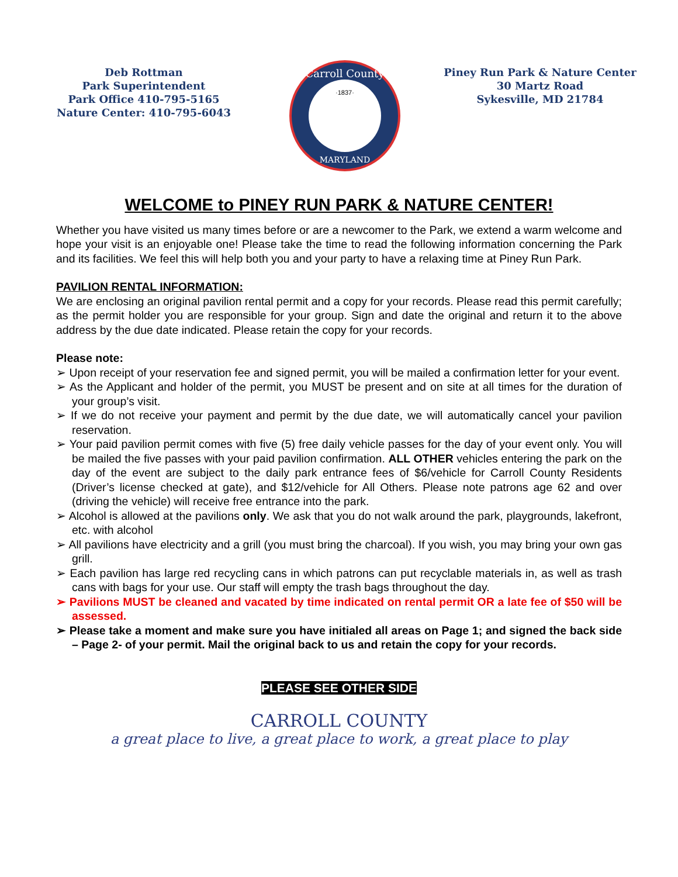Deb Rottman
Park Superintendent
Park Office 410-795-5165
Nature Center: 410-795-6043
Carroll County
·1837·
MARYLAND
Piney Run Park & Nature Center
30 Martz Road
Sykesville, MD 21784
WELCOME to PINEY RUN PARK & NATURE CENTER!
Whether you have visited us many times before or are a newcomer to the Park, we extend a warm welcome and hope your visit is an enjoyable one! Please take the time to read the following information concerning the Park and its facilities. We feel this will help both you and your party to have a relaxing time at Piney Run Park.
PAVILION RENTAL INFORMATION:
We are enclosing an original pavilion rental permit and a copy for your records. Please read this permit carefully; as the permit holder you are responsible for your group. Sign and date the original and return it to the above address by the due date indicated. Please retain the copy for your records.
Please note:
➢ Upon receipt of your reservation fee and signed permit, you will be mailed a confirmation letter for your event.
➢ As the Applicant and holder of the permit, you MUST be present and on site at all times for the duration of your group’s visit.
➢ If we do not receive your payment and permit by the due date, we will automatically cancel your pavilion reservation.
➢ Your paid pavilion permit comes with five (5) free daily vehicle passes for the day of your event only. You will be mailed the five passes with your paid pavilion confirmation. ALL OTHER vehicles entering the park on the day of the event are subject to the daily park entrance fees of $6/vehicle for Carroll County Residents (Driver’s license checked at gate), and $12/vehicle for All Others. Please note patrons age 62 and over (driving the vehicle) will receive free entrance into the park.
➢ Alcohol is allowed at the pavilions only. We ask that you do not walk around the park, playgrounds, lakefront, etc. with alcohol
➢ All pavilions have electricity and a grill (you must bring the charcoal). If you wish, you may bring your own gas grill.
➢ Each pavilion has large red recycling cans in which patrons can put recyclable materials in, as well as trash cans with bags for your use. Our staff will empty the trash bags throughout the day.
➢ Pavilions MUST be cleaned and vacated by time indicated on rental permit OR a late fee of $50 will be assessed.
➢ Please take a moment and make sure you have initialed all areas on Page 1; and signed the back side – Page 2- of your permit. Mail the original back to us and retain the copy for your records.
PLEASE SEE OTHER SIDE
CARROLL COUNTY
a great place to live, a great place to work, a great place to play